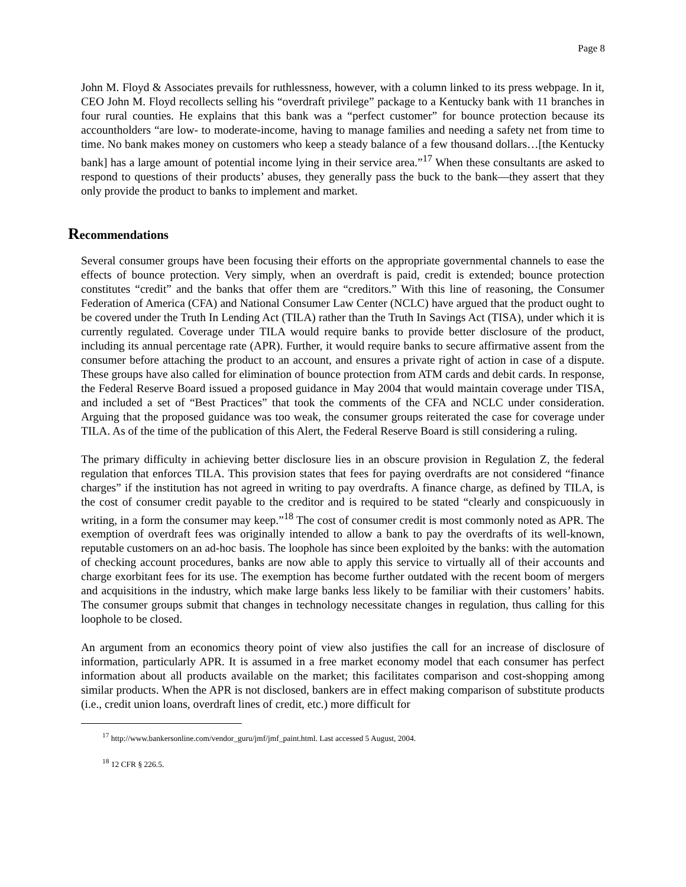Page 8
John M. Floyd & Associates prevails for ruthlessness, however, with a column linked to its press webpage. In it, CEO John M. Floyd recollects selling his “overdraft privilege” package to a Kentucky bank with 11 branches in four rural counties. He explains that this bank was a “perfect customer” for bounce protection because its accountholders “are low- to moderate-income, having to manage families and needing a safety net from time to time. No bank makes money on customers who keep a steady balance of a few thousand dollars…[the Kentucky bank] has a large amount of potential income lying in their service area.”<sup>17</sup> When these consultants are asked to respond to questions of their products’ abuses, they generally pass the buck to the bank—they assert that they only provide the product to banks to implement and market.
Recommendations
Several consumer groups have been focusing their efforts on the appropriate governmental channels to ease the effects of bounce protection. Very simply, when an overdraft is paid, credit is extended; bounce protection constitutes “credit” and the banks that offer them are “creditors.” With this line of reasoning, the Consumer Federation of America (CFA) and National Consumer Law Center (NCLC) have argued that the product ought to be covered under the Truth In Lending Act (TILA) rather than the Truth In Savings Act (TISA), under which it is currently regulated. Coverage under TILA would require banks to provide better disclosure of the product, including its annual percentage rate (APR). Further, it would require banks to secure affirmative assent from the consumer before attaching the product to an account, and ensures a private right of action in case of a dispute. These groups have also called for elimination of bounce protection from ATM cards and debit cards. In response, the Federal Reserve Board issued a proposed guidance in May 2004 that would maintain coverage under TISA, and included a set of “Best Practices” that took the comments of the CFA and NCLC under consideration. Arguing that the proposed guidance was too weak, the consumer groups reiterated the case for coverage under TILA. As of the time of the publication of this Alert, the Federal Reserve Board is still considering a ruling.
The primary difficulty in achieving better disclosure lies in an obscure provision in Regulation Z, the federal regulation that enforces TILA. This provision states that fees for paying overdrafts are not considered “finance charges” if the institution has not agreed in writing to pay overdrafts. A finance charge, as defined by TILA, is the cost of consumer credit payable to the creditor and is required to be stated “clearly and conspicuously in writing, in a form the consumer may keep.”<sup>18</sup> The cost of consumer credit is most commonly noted as APR. The exemption of overdraft fees was originally intended to allow a bank to pay the overdrafts of its well-known, reputable customers on an ad-hoc basis. The loophole has since been exploited by the banks: with the automation of checking account procedures, banks are now able to apply this service to virtually all of their accounts and charge exorbitant fees for its use. The exemption has become further outdated with the recent boom of mergers and acquisitions in the industry, which make large banks less likely to be familiar with their customers’ habits. The consumer groups submit that changes in technology necessitate changes in regulation, thus calling for this loophole to be closed.
An argument from an economics theory point of view also justifies the call for an increase of disclosure of information, particularly APR. It is assumed in a free market economy model that each consumer has perfect information about all products available on the market; this facilitates comparison and cost-shopping among similar products. When the APR is not disclosed, bankers are in effect making comparison of substitute products (i.e., credit union loans, overdraft lines of credit, etc.) more difficult for
<sup>17</sup> http://www.bankersonline.com/vendor_guru/jmf/jmf_paint.html. Last accessed 5 August, 2004.
<sup>18</sup> 12 CFR § 226.5.